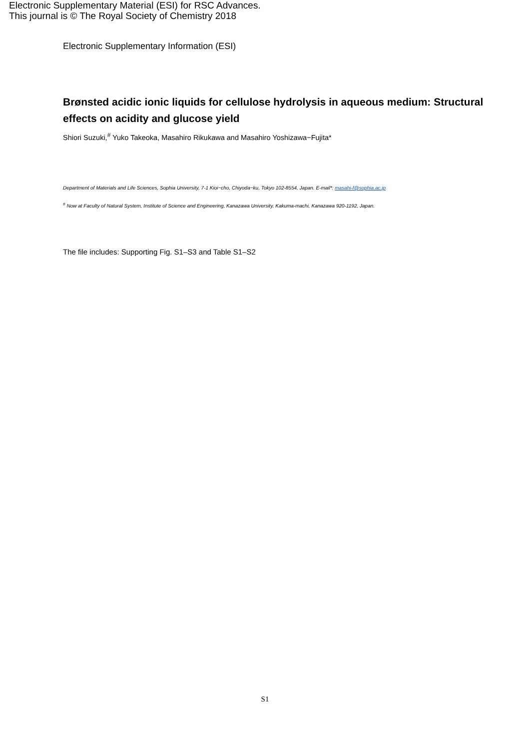Electronic Supplementary Material (ESI) for RSC Advances.
This journal is © The Royal Society of Chemistry 2018
Electronic Supplementary Information (ESI)
Brønsted acidic ionic liquids for cellulose hydrolysis in aqueous medium: Structural effects on acidity and glucose yield
Shiori Suzuki,<sup>#</sup> Yuko Takeoka, Masahiro Rikukawa and Masahiro Yoshizawa−Fujita*
Department of Materials and Life Sciences, Sophia University, 7-1 Kioi−cho, Chiyoda−ku, Tokyo 102-8554, Japan. E-mail*: masahi-f@sophia.ac.jp
<sup>#</sup> Now at Faculty of Natural System, Institute of Science and Engineering, Kanazawa University, Kakuma-machi, Kanazawa 920-1192, Japan.
The file includes: Supporting Fig. S1–S3 and Table S1–S2
S1